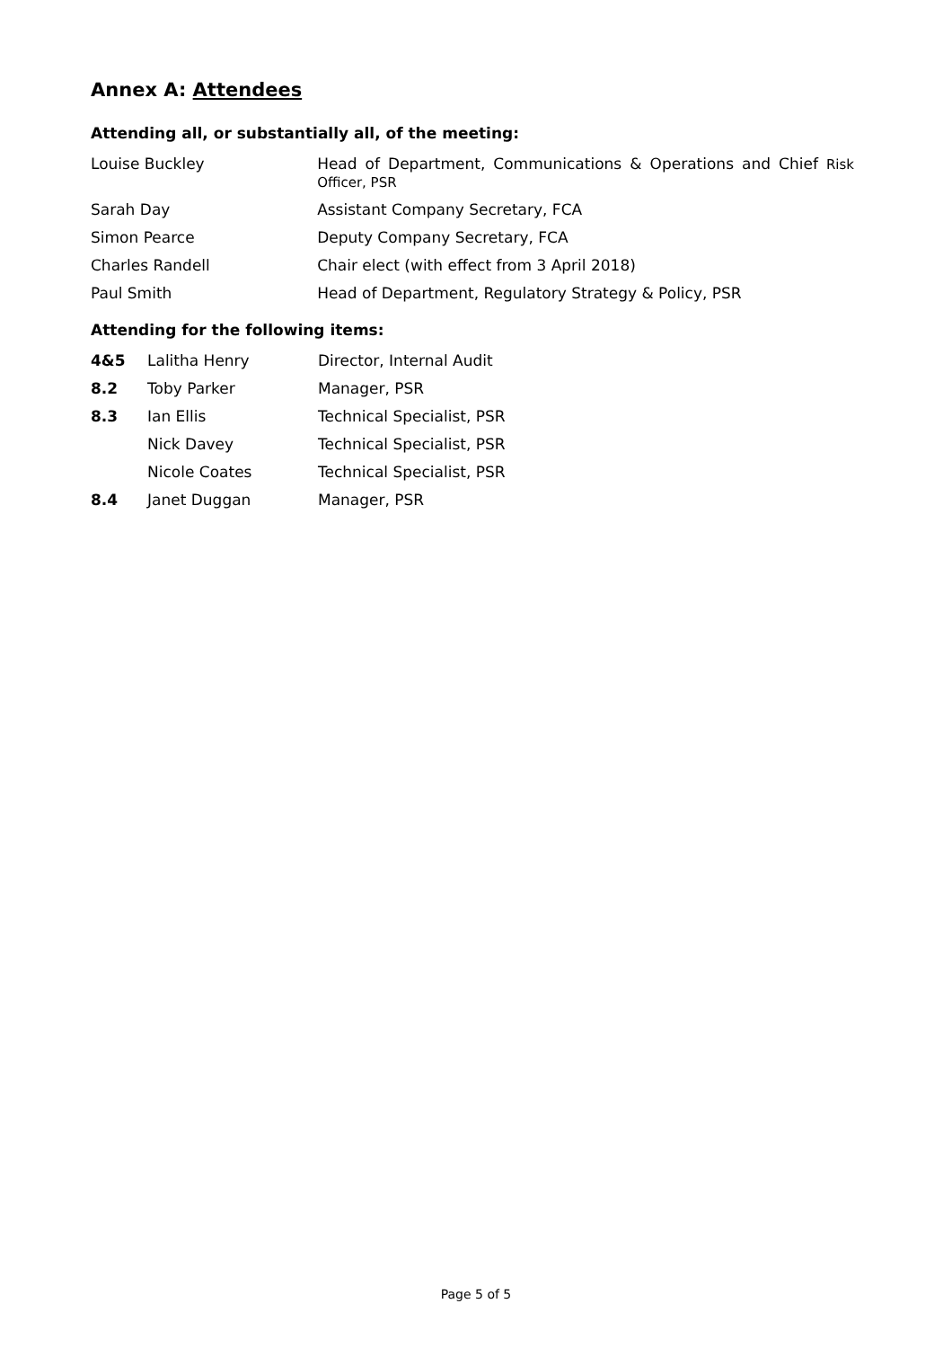Annex A: Attendees
Attending all, or substantially all, of the meeting:
| Louise Buckley | Head of Department, Communications & Operations and Chief Risk Officer, PSR |
| Sarah Day | Assistant Company Secretary, FCA |
| Simon Pearce | Deputy Company Secretary, FCA |
| Charles Randell | Chair elect (with effect from 3 April 2018) |
| Paul Smith | Head of Department, Regulatory Strategy & Policy, PSR |
Attending for the following items:
| 4&5 | Lalitha Henry | Director, Internal Audit |
| 8.2 | Toby Parker | Manager, PSR |
| 8.3 | Ian Ellis | Technical Specialist, PSR |
| | Nick Davey | Technical Specialist, PSR |
| | Nicole Coates | Technical Specialist, PSR |
| 8.4 | Janet Duggan | Manager, PSR |
Page 5 of 5